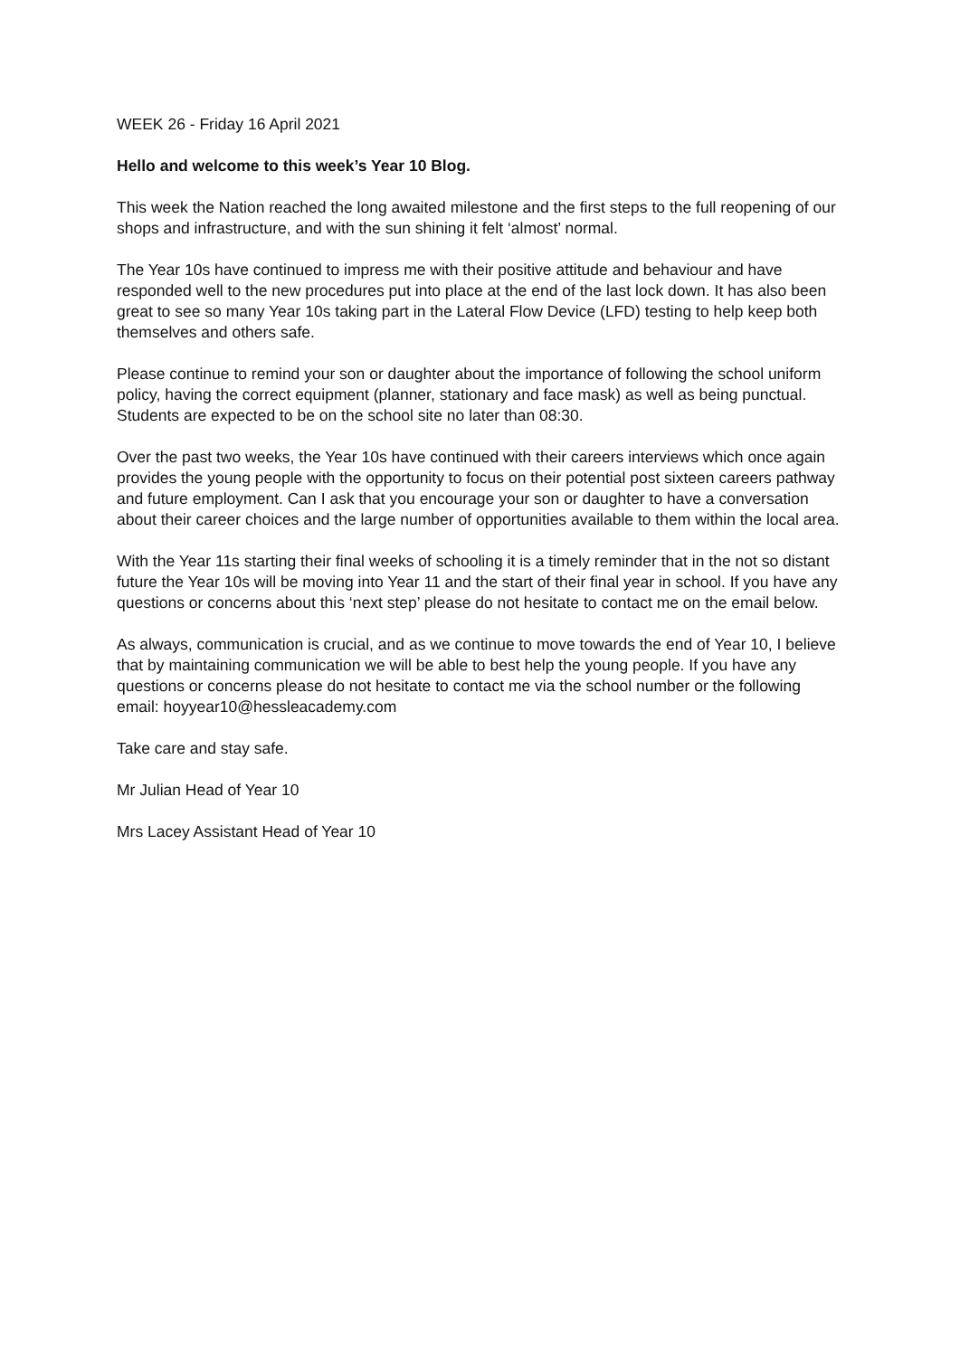WEEK 26 - Friday 16 April 2021
Hello and welcome to this week’s Year 10 Blog.
This week the Nation reached the long awaited milestone and the first steps to the full reopening of our shops and infrastructure, and with the sun shining it felt ‘almost’ normal.
The Year 10s have continued to impress me with their positive attitude and behaviour and have responded well to the new procedures put into place at the end of the last lock down. It has also been great to see so many Year 10s taking part in the Lateral Flow Device (LFD) testing to help keep both themselves and others safe.
Please continue to remind your son or daughter about the importance of following the school uniform policy, having the correct equipment (planner, stationary and face mask) as well as being punctual. Students are expected to be on the school site no later than 08:30.
Over the past two weeks, the Year 10s have continued with their careers interviews which once again provides the young people with the opportunity to focus on their potential post sixteen careers pathway and future employment. Can I ask that you encourage your son or daughter to have a conversation about their career choices and the large number of opportunities available to them within the local area.
With the Year 11s starting their final weeks of schooling it is a timely reminder that in the not so distant future the Year 10s will be moving into Year 11 and the start of their final year in school. If you have any questions or concerns about this ‘next step’ please do not hesitate to contact me on the email below.
As always, communication is crucial, and as we continue to move towards the end of Year 10, I believe that by maintaining communication we will be able to best help the young people. If you have any questions or concerns please do not hesitate to contact me via the school number or the following email: hoyyear10@hessleacademy.com
Take care and stay safe.
Mr Julian Head of Year 10
Mrs Lacey Assistant Head of Year 10